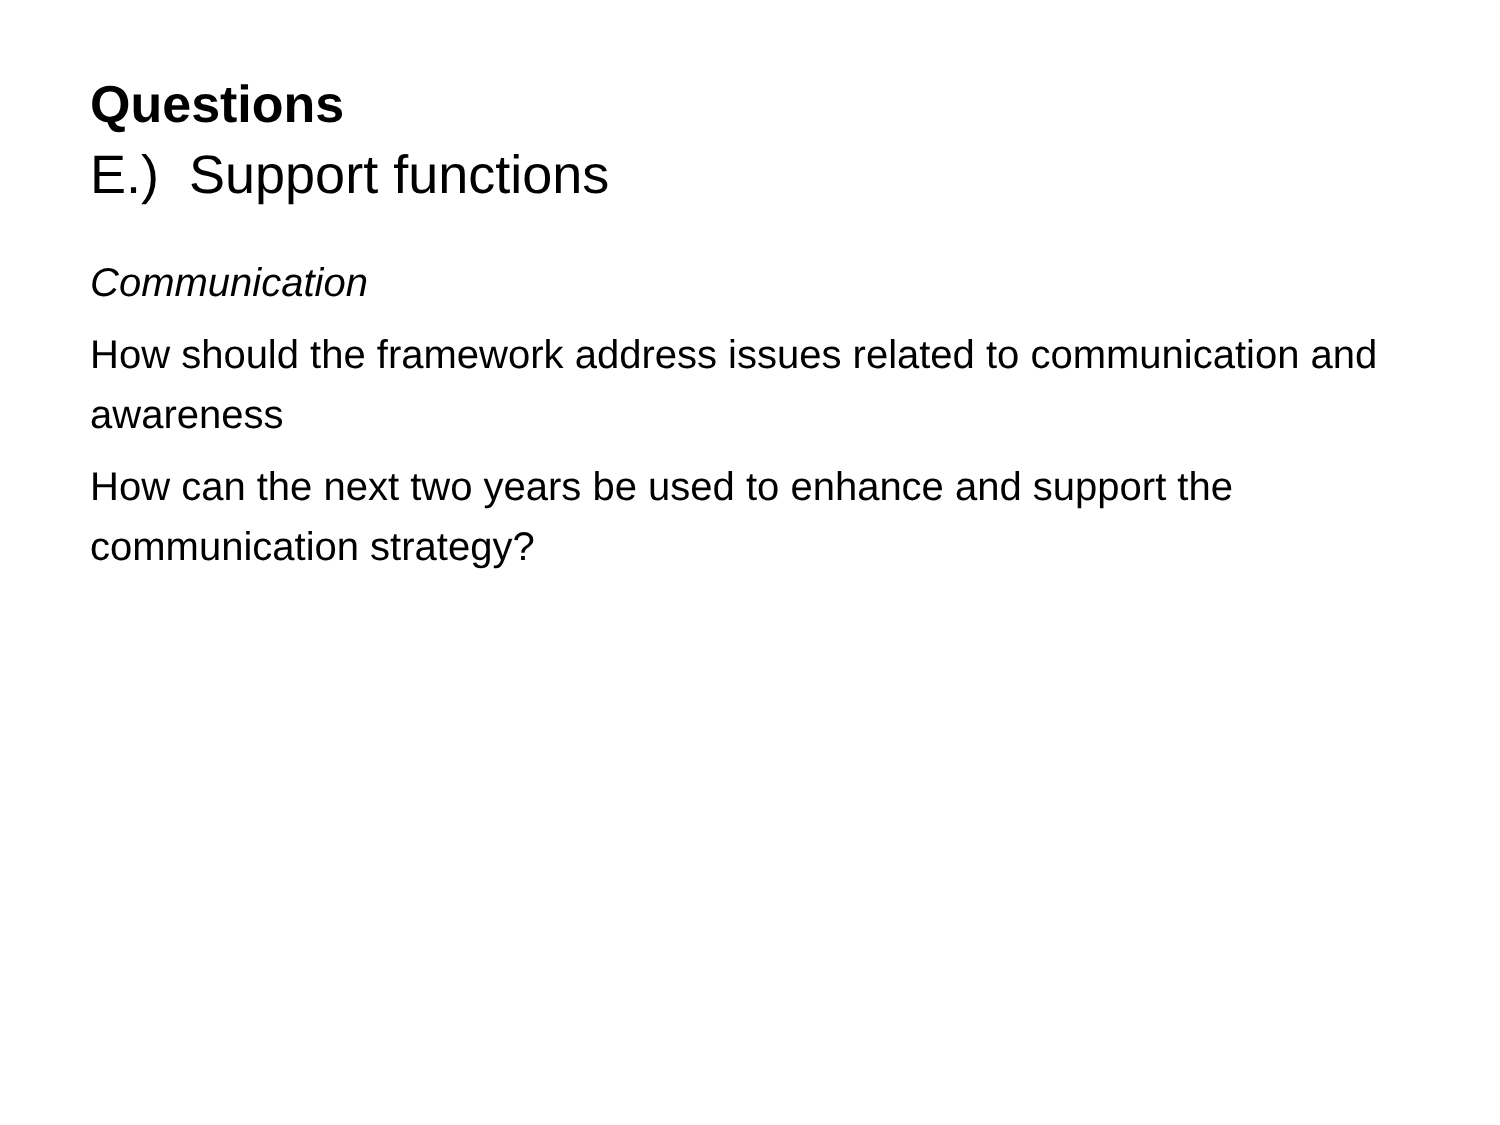Questions
E.) Support functions
Communication
How should the framework address issues related to communication and awareness
How can the next two years be used to enhance and support the communication strategy?